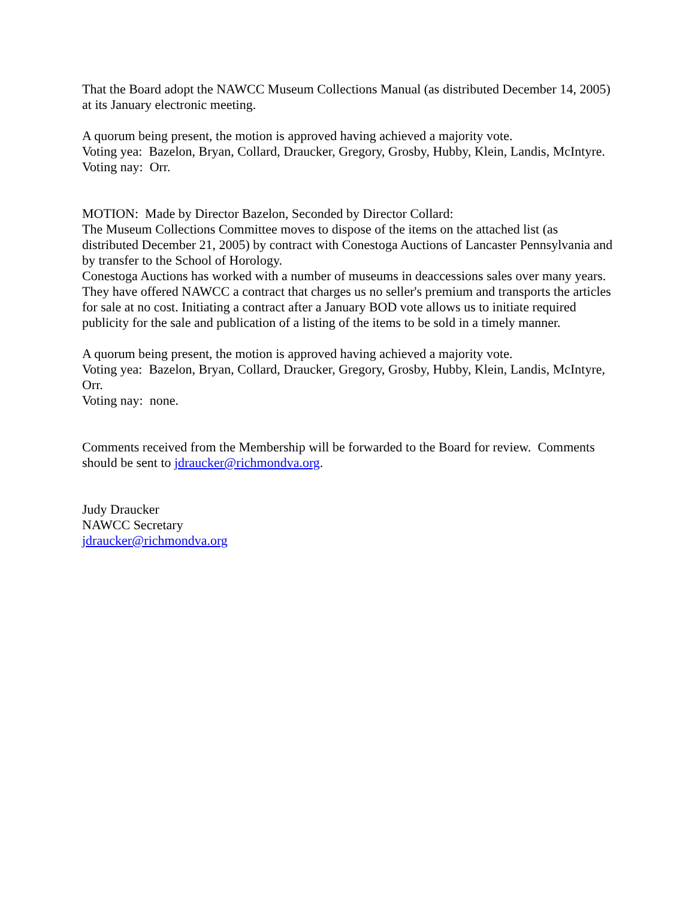That the Board adopt the NAWCC Museum Collections Manual (as distributed December 14, 2005) at its January electronic meeting.
A quorum being present, the motion is approved having achieved a majority vote.
Voting yea: Bazelon, Bryan, Collard, Draucker, Gregory, Grosby, Hubby, Klein, Landis, McIntyre.
Voting nay: Orr.
MOTION: Made by Director Bazelon, Seconded by Director Collard:
The Museum Collections Committee moves to dispose of the items on the attached list (as distributed December 21, 2005) by contract with Conestoga Auctions of Lancaster Pennsylvania and by transfer to the School of Horology.
Conestoga Auctions has worked with a number of museums in deaccessions sales over many years. They have offered NAWCC a contract that charges us no seller's premium and transports the articles for sale at no cost. Initiating a contract after a January BOD vote allows us to initiate required publicity for the sale and publication of a listing of the items to be sold in a timely manner.
A quorum being present, the motion is approved having achieved a majority vote.
Voting yea: Bazelon, Bryan, Collard, Draucker, Gregory, Grosby, Hubby, Klein, Landis, McIntyre, Orr.
Voting nay: none.
Comments received from the Membership will be forwarded to the Board for review. Comments should be sent to jdraucker@richmondva.org.
Judy Draucker
NAWCC Secretary
jdraucker@richmondva.org